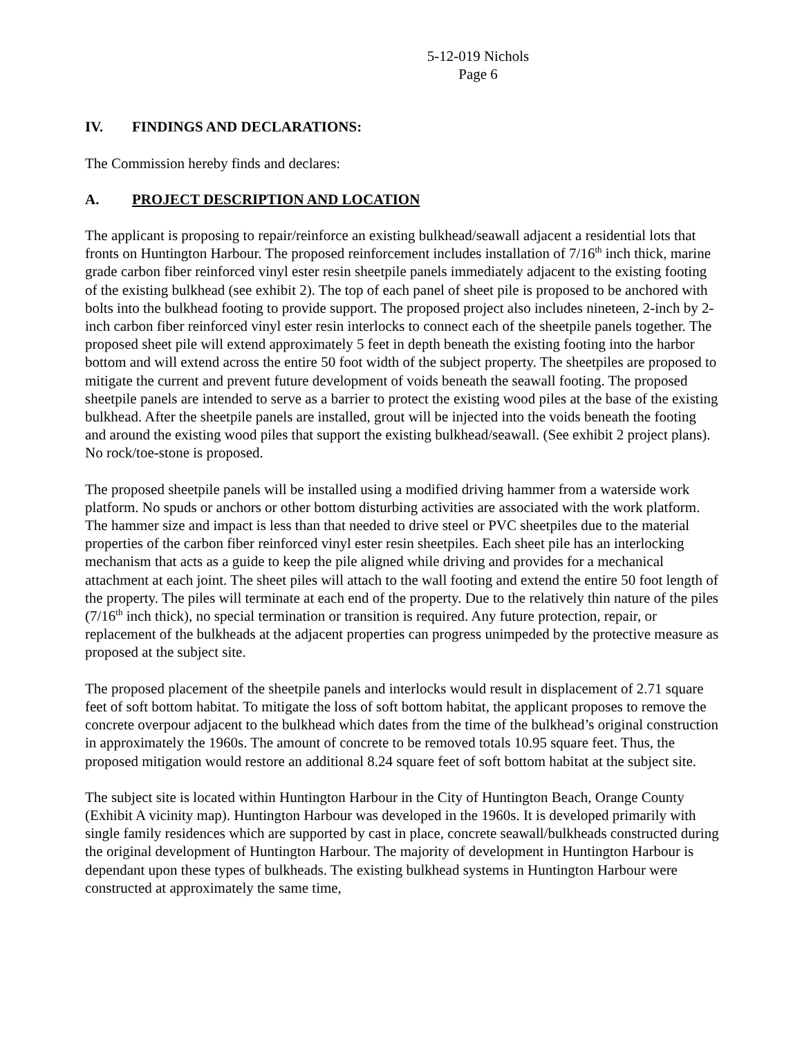5-12-019 Nichols
Page 6
IV. FINDINGS AND DECLARATIONS:
The Commission hereby finds and declares:
A. PROJECT DESCRIPTION AND LOCATION
The applicant is proposing to repair/reinforce an existing bulkhead/seawall adjacent a residential lots that fronts on Huntington Harbour. The proposed reinforcement includes installation of 7/16<sup>th</sup> inch thick, marine grade carbon fiber reinforced vinyl ester resin sheetpile panels immediately adjacent to the existing footing of the existing bulkhead (see exhibit 2). The top of each panel of sheet pile is proposed to be anchored with bolts into the bulkhead footing to provide support. The proposed project also includes nineteen, 2-inch by 2-inch carbon fiber reinforced vinyl ester resin interlocks to connect each of the sheetpile panels together. The proposed sheet pile will extend approximately 5 feet in depth beneath the existing footing into the harbor bottom and will extend across the entire 50 foot width of the subject property. The sheetpiles are proposed to mitigate the current and prevent future development of voids beneath the seawall footing. The proposed sheetpile panels are intended to serve as a barrier to protect the existing wood piles at the base of the existing bulkhead. After the sheetpile panels are installed, grout will be injected into the voids beneath the footing and around the existing wood piles that support the existing bulkhead/seawall. (See exhibit 2 project plans). No rock/toe-stone is proposed.
The proposed sheetpile panels will be installed using a modified driving hammer from a waterside work platform. No spuds or anchors or other bottom disturbing activities are associated with the work platform. The hammer size and impact is less than that needed to drive steel or PVC sheetpiles due to the material properties of the carbon fiber reinforced vinyl ester resin sheetpiles. Each sheet pile has an interlocking mechanism that acts as a guide to keep the pile aligned while driving and provides for a mechanical attachment at each joint. The sheet piles will attach to the wall footing and extend the entire 50 foot length of the property. The piles will terminate at each end of the property. Due to the relatively thin nature of the piles (7/16<sup>th</sup> inch thick), no special termination or transition is required. Any future protection, repair, or replacement of the bulkheads at the adjacent properties can progress unimpeded by the protective measure as proposed at the subject site.
The proposed placement of the sheetpile panels and interlocks would result in displacement of 2.71 square feet of soft bottom habitat. To mitigate the loss of soft bottom habitat, the applicant proposes to remove the concrete overpour adjacent to the bulkhead which dates from the time of the bulkhead’s original construction in approximately the 1960s. The amount of concrete to be removed totals 10.95 square feet. Thus, the proposed mitigation would restore an additional 8.24 square feet of soft bottom habitat at the subject site.
The subject site is located within Huntington Harbour in the City of Huntington Beach, Orange County (Exhibit A vicinity map). Huntington Harbour was developed in the 1960s. It is developed primarily with single family residences which are supported by cast in place, concrete seawall/bulkheads constructed during the original development of Huntington Harbour. The majority of development in Huntington Harbour is dependant upon these types of bulkheads. The existing bulkhead systems in Huntington Harbour were constructed at approximately the same time,